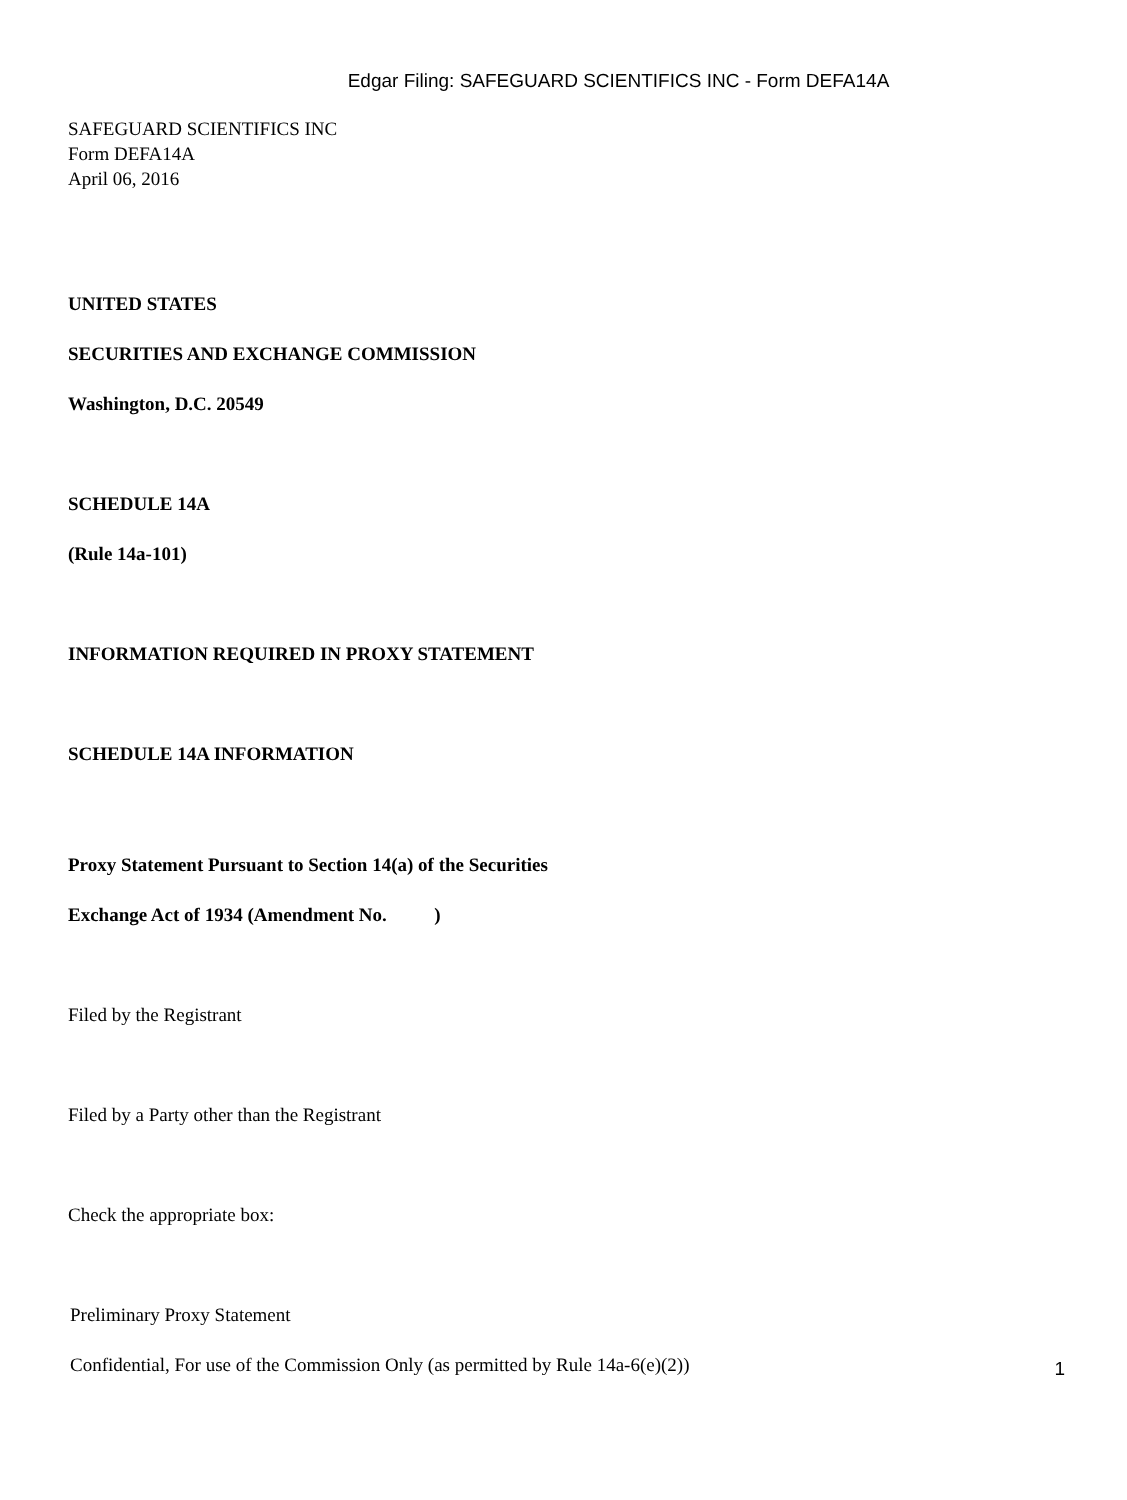Edgar Filing: SAFEGUARD SCIENTIFICS INC - Form DEFA14A
SAFEGUARD SCIENTIFICS INC
Form DEFA14A
April 06, 2016
UNITED STATES
SECURITIES AND EXCHANGE COMMISSION
Washington, D.C. 20549
SCHEDULE 14A
(Rule 14a-101)
INFORMATION REQUIRED IN PROXY STATEMENT
SCHEDULE 14A INFORMATION
Proxy Statement Pursuant to Section 14(a) of the Securities
Exchange Act of 1934 (Amendment No. )
Filed by the Registrant
Filed by a Party other than the Registrant
Check the appropriate box:
Preliminary Proxy Statement
Confidential, For use of the Commission Only (as permitted by Rule 14a-6(e)(2))
1